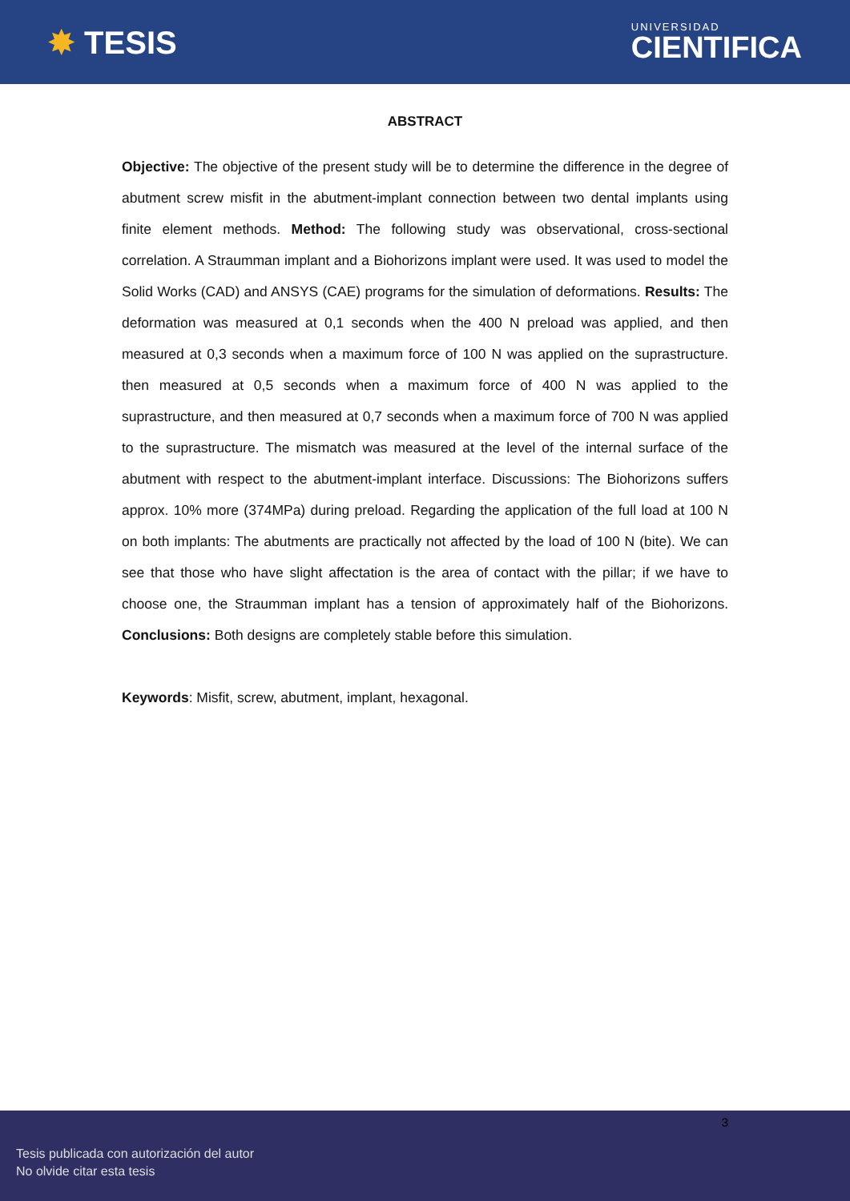✸ TESIS
UNIVERSIDAD
CIENTIFICA
ABSTRACT
Objective: The objective of the present study will be to determine the difference in the degree of abutment screw misfit in the abutment-implant connection between two dental implants using finite element methods. Method: The following study was observational, cross-sectional correlation. A Straumman implant and a Biohorizons implant were used. It was used to model the Solid Works (CAD) and ANSYS (CAE) programs for the simulation of deformations. Results: The deformation was measured at 0,1 seconds when the 400 N preload was applied, and then measured at 0,3 seconds when a maximum force of 100 N was applied on the suprastructure. then measured at 0,5 seconds when a maximum force of 400 N was applied to the suprastructure, and then measured at 0,7 seconds when a maximum force of 700 N was applied to the suprastructure. The mismatch was measured at the level of the internal surface of the abutment with respect to the abutment-implant interface. Discussions: The Biohorizons suffers approx. 10% more (374MPa) during preload. Regarding the application of the full load at 100 N on both implants: The abutments are practically not affected by the load of 100 N (bite). We can see that those who have slight affectation is the area of contact with the pillar; if we have to choose one, the Straumman implant has a tension of approximately half of the Biohorizons. Conclusions: Both designs are completely stable before this simulation.
Keywords: Misfit, screw, abutment, implant, hexagonal.
3
Tesis publicada con autorización del autor
No olvide citar esta tesis